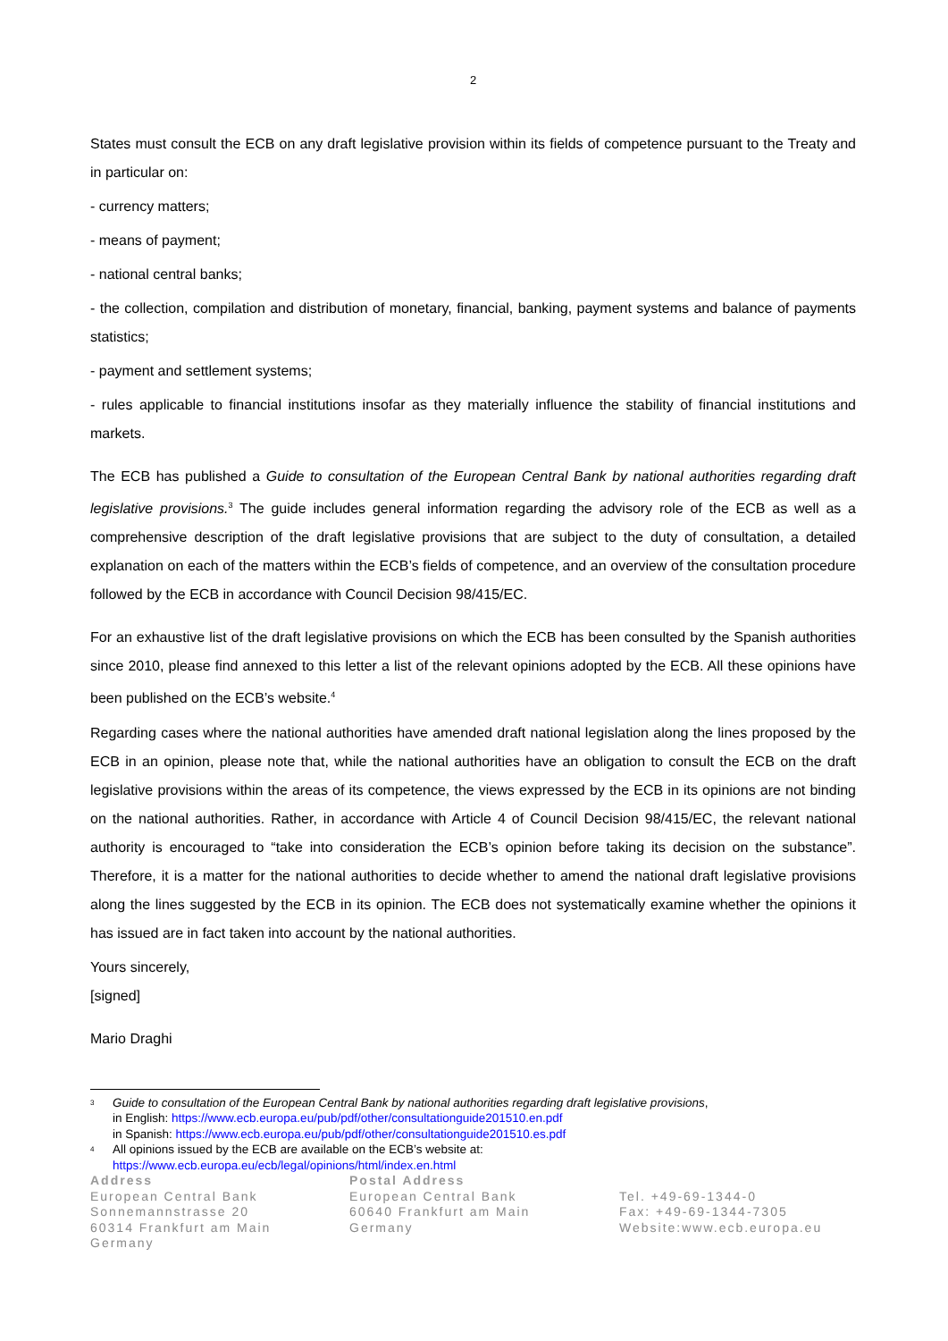2
States must consult the ECB on any draft legislative provision within its fields of competence pursuant to the Treaty and in particular on:
- currency matters;
- means of payment;
- national central banks;
- the collection, compilation and distribution of monetary, financial, banking, payment systems and balance of payments statistics;
- payment and settlement systems;
- rules applicable to financial institutions insofar as they materially influence the stability of financial institutions and markets.
The ECB has published a Guide to consultation of the European Central Bank by national authorities regarding draft legislative provisions.<sup>3</sup> The guide includes general information regarding the advisory role of the ECB as well as a comprehensive description of the draft legislative provisions that are subject to the duty of consultation, a detailed explanation on each of the matters within the ECB’s fields of competence, and an overview of the consultation procedure followed by the ECB in accordance with Council Decision 98/415/EC.
For an exhaustive list of the draft legislative provisions on which the ECB has been consulted by the Spanish authorities since 2010, please find annexed to this letter a list of the relevant opinions adopted by the ECB. All these opinions have been published on the ECB’s website.<sup>4</sup>
Regarding cases where the national authorities have amended draft national legislation along the lines proposed by the ECB in an opinion, please note that, while the national authorities have an obligation to consult the ECB on the draft legislative provisions within the areas of its competence, the views expressed by the ECB in its opinions are not binding on the national authorities. Rather, in accordance with Article 4 of Council Decision 98/415/EC, the relevant national authority is encouraged to “take into consideration the ECB’s opinion before taking its decision on the substance”. Therefore, it is a matter for the national authorities to decide whether to amend the national draft legislative provisions along the lines suggested by the ECB in its opinion. The ECB does not systematically examine whether the opinions it has issued are in fact taken into account by the national authorities.
Yours sincerely,
[signed]
Mario Draghi
3
Guide to consultation of the European Central Bank by national authorities regarding draft legislative provisions,
in English: https://www.ecb.europa.eu/pub/pdf/other/consultationguide201510.en.pdf
in Spanish: https://www.ecb.europa.eu/pub/pdf/other/consultationguide201510.es.pdf
4
All opinions issued by the ECB are available on the ECB’s website at:
https://www.ecb.europa.eu/ecb/legal/opinions/html/index.en.html
Address
European Central Bank
Sonnemannstrasse 20
60314 Frankfurt am Main
Germany
Postal Address
European Central Bank
60640 Frankfurt am Main
Germany
Tel. +49-69-1344-0
Fax: +49-69-1344-7305
Website:www.ecb.europa.eu